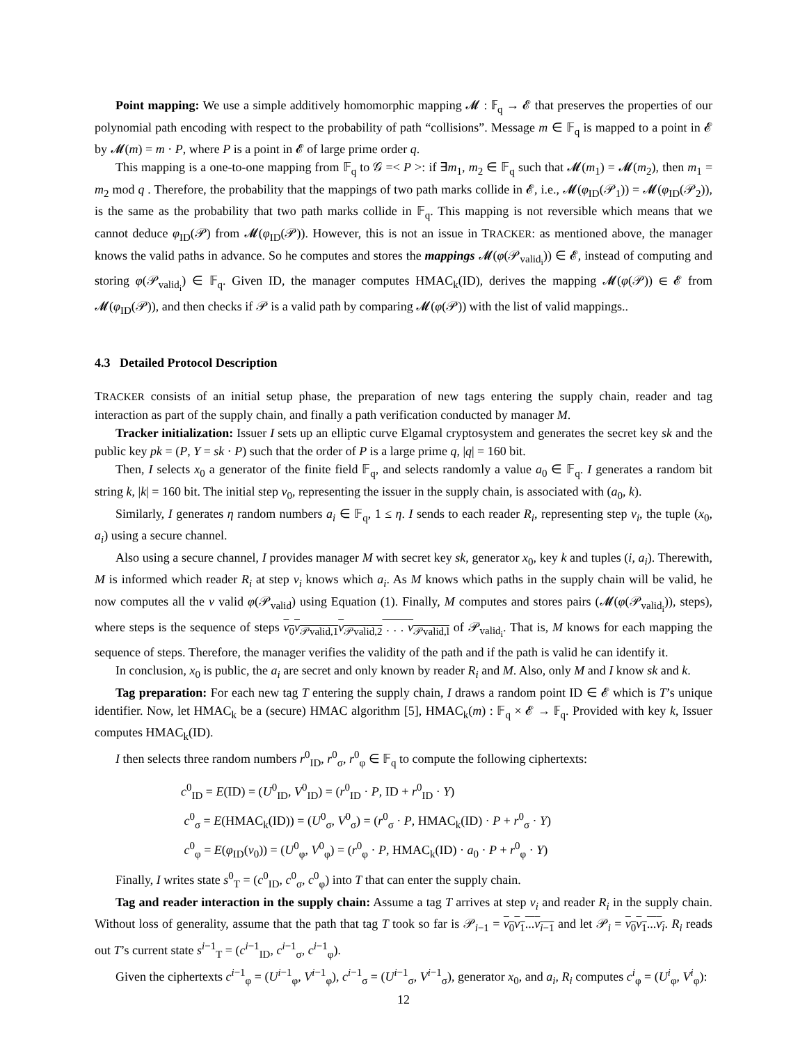Point mapping: We use a simple additively homomorphic mapping 𝓜 : 𝔽<sub>q</sub> → 𝓔 that preserves the properties of our polynomial path encoding with respect to the probability of path “collisions”. Message m ∈ 𝔽<sub>q</sub> is mapped to a point in 𝓔 by 𝓜(m) = m · P, where P is a point in 𝓔 of large prime order q.
This mapping is a one-to-one mapping from 𝔽<sub>q</sub> to 𝒢 =< P >: if ∃m<sub>1</sub>, m<sub>2</sub> ∈ 𝔽<sub>q</sub> such that 𝓜(m<sub>1</sub>) = 𝓜(m<sub>2</sub>), then m<sub>1</sub> = m<sub>2</sub> mod q . Therefore, the probability that the mappings of two path marks collide in 𝓔, i.e., 𝓜(φ<sub>ID</sub>(𝒫<sub>1</sub>)) = 𝓜(φ<sub>ID</sub>(𝒫<sub>2</sub>)), is the same as the probability that two path marks collide in 𝔽<sub>q</sub>. This mapping is not reversible which means that we cannot deduce φ<sub>ID</sub>(𝒫) from 𝓜(φ<sub>ID</sub>(𝒫)). However, this is not an issue in TRACKER: as mentioned above, the manager knows the valid paths in advance. So he computes and stores the mappings 𝓜(φ(𝒫<sub>valid<sub>i</sub></sub>)) ∈ 𝓔, instead of computing and storing φ(𝒫<sub>valid<sub>i</sub></sub>) ∈ 𝔽<sub>q</sub>. Given ID, the manager computes HMAC<sub>k</sub>(ID), derives the mapping 𝓜(φ(𝒫)) ∈ 𝓔 from 𝓜(φ<sub>ID</sub>(𝒫)), and then checks if 𝒫 is a valid path by comparing 𝓜(φ(𝒫)) with the list of valid mappings..
4.3 Detailed Protocol Description
TRACKER consists of an initial setup phase, the preparation of new tags entering the supply chain, reader and tag interaction as part of the supply chain, and finally a path verification conducted by manager M.
Tracker initialization: Issuer I sets up an elliptic curve Elgamal cryptosystem and generates the secret key sk and the public key pk = (P, Y = sk · P) such that the order of P is a large prime q, |q| = 160 bit.
Then, I selects x<sub>0</sub> a generator of the finite field 𝔽<sub>q</sub>, and selects randomly a value a<sub>0</sub> ∈ 𝔽<sub>q</sub>. I generates a random bit string k, |k| = 160 bit. The initial step v<sub>0</sub>, representing the issuer in the supply chain, is associated with (a<sub>0</sub>, k).
Similarly, I generates η random numbers a<sub>i</sub> ∈ 𝔽<sub>q</sub>, 1 ≤ η. I sends to each reader R<sub>i</sub>, representing step v<sub>i</sub>, the tuple (x<sub>0</sub>, a<sub>i</sub>) using a secure channel.
Also using a secure channel, I provides manager M with secret key sk, generator x<sub>0</sub>, key k and tuples (i, a<sub>i</sub>). Therewith, M is informed which reader R<sub>i</sub> at step v<sub>i</sub> knows which a<sub>i</sub>. As M knows which paths in the supply chain will be valid, he now computes all the ν valid φ(𝒫<sub>valid</sub>) using Equation (1). Finally, M computes and stores pairs (𝓜(φ(𝒫<sub>valid<sub>i</sub></sub>)), steps), where steps is the sequence of steps v<sub>0</sub>v<sub>𝒫valid,1</sub>v<sub>𝒫valid,2</sub> . . . v<sub>𝒫valid,l</sub> of 𝒫<sub>valid<sub>i</sub></sub>. That is, M knows for each mapping the sequence of steps. Therefore, the manager verifies the validity of the path and if the path is valid he can identify it.
In conclusion, x<sub>0</sub> is public, the a<sub>i</sub> are secret and only known by reader R<sub>i</sub> and M. Also, only M and I know sk and k.
Tag preparation: For each new tag T entering the supply chain, I draws a random point ID ∈ 𝓔 which is T’s unique identifier. Now, let HMAC<sub>k</sub> be a (secure) HMAC algorithm [5], HMAC<sub>k</sub>(m) : 𝔽<sub>q</sub> × 𝓔 → 𝔽<sub>q</sub>. Provided with key k, Issuer computes HMAC<sub>k</sub>(ID).
I then selects three random numbers r<sup>0</sup><sub>ID</sub>, r<sup>0</sup><sub>σ</sub>, r<sup>0</sup><sub>φ</sub> ∈ 𝔽<sub>q</sub> to compute the following ciphertexts:
c<sup>0</sup><sub>ID</sub> = E(ID) = (U<sup>0</sup><sub>ID</sub>, V<sup>0</sup><sub>ID</sub>) = (r<sup>0</sup><sub>ID</sub> · P, ID + r<sup>0</sup><sub>ID</sub> · Y)
c<sup>0</sup><sub>σ</sub> = E(HMAC<sub>k</sub>(ID)) = (U<sup>0</sup><sub>σ</sub>, V<sup>0</sup><sub>σ</sub>) = (r<sup>0</sup><sub>σ</sub> · P, HMAC<sub>k</sub>(ID) · P + r<sup>0</sup><sub>σ</sub> · Y)
c<sup>0</sup><sub>φ</sub> = E(φ<sub>ID</sub>(v<sub>0</sub>)) = (U<sup>0</sup><sub>φ</sub>, V<sup>0</sup><sub>φ</sub>) = (r<sup>0</sup><sub>φ</sub> · P, HMAC<sub>k</sub>(ID) · a<sub>0</sub> · P + r<sup>0</sup><sub>φ</sub> · Y)
Finally, I writes state s<sup>0</sup><sub>T</sub> = (c<sup>0</sup><sub>ID</sub>, c<sup>0</sup><sub>σ</sub>, c<sup>0</sup><sub>φ</sub>) into T that can enter the supply chain.
Tag and reader interaction in the supply chain: Assume a tag T arrives at step v<sub>i</sub> and reader R<sub>i</sub> in the supply chain. Without loss of generality, assume that the path that tag T took so far is 𝒫<sub>i−1</sub> = v<sub>0</sub>v<sub>1</sub>...v<sub>i−1</sub> and let 𝒫<sub>i</sub> = v<sub>0</sub>v<sub>1</sub>...v<sub>i</sub>. R<sub>i</sub> reads out T’s current state s<sup>i−1</sup><sub>T</sub> = (c<sup>i−1</sup><sub>ID</sub>, c<sup>i−1</sup><sub>σ</sub>, c<sup>i−1</sup><sub>φ</sub>).
Given the ciphertexts c<sup>i−1</sup><sub>φ</sub> = (U<sup>i−1</sup><sub>φ</sub>, V<sup>i−1</sup><sub>φ</sub>), c<sup>i−1</sup><sub>σ</sub> = (U<sup>i−1</sup><sub>σ</sub>, V<sup>i−1</sup><sub>σ</sub>), generator x<sub>0</sub>, and a<sub>i</sub>, R<sub>i</sub> computes c<sup>i</sup><sub>φ</sub> = (U<sup>i</sup><sub>φ</sub>, V<sup>i</sup><sub>φ</sub>):
12